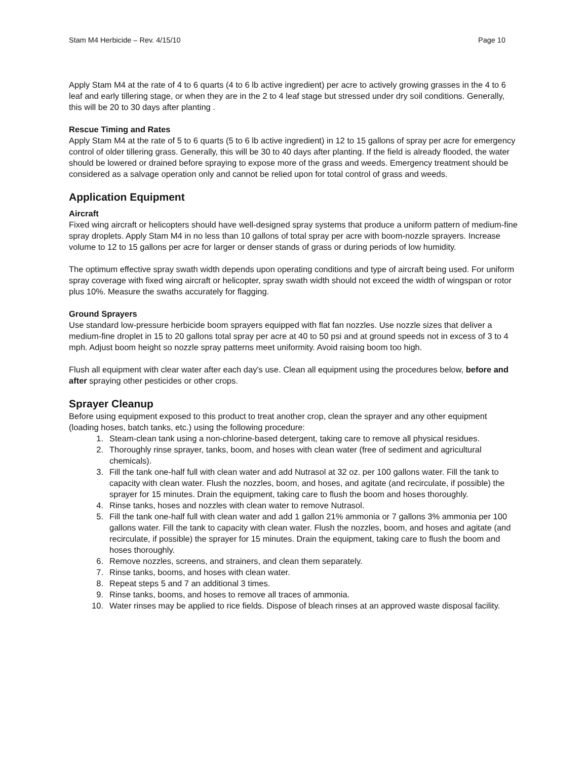Stam M4 Herbicide – Rev. 4/15/10 Page 10
Apply Stam M4 at the rate of 4 to 6 quarts (4 to 6 lb active ingredient) per acre to actively growing grasses in the 4 to 6 leaf and early tillering stage, or when they are in the 2 to 4 leaf stage but stressed under dry soil conditions. Generally, this will be 20 to 30 days after planting .
Rescue Timing and Rates
Apply Stam M4 at the rate of 5 to 6 quarts (5 to 6 lb active ingredient) in 12 to 15 gallons of spray per acre for emergency control of older tillering grass. Generally, this will be 30 to 40 days after planting. If the field is already flooded, the water should be lowered or drained before spraying to expose more of the grass and weeds. Emergency treatment should be considered as a salvage operation only and cannot be relied upon for total control of grass and weeds.
Application Equipment
Aircraft
Fixed wing aircraft or helicopters should have well-designed spray systems that produce a uniform pattern of medium-fine spray droplets. Apply Stam M4 in no less than 10 gallons of total spray per acre with boom-nozzle sprayers. Increase volume to 12 to 15 gallons per acre for larger or denser stands of grass or during periods of low humidity.
The optimum effective spray swath width depends upon operating conditions and type of aircraft being used. For uniform spray coverage with fixed wing aircraft or helicopter, spray swath width should not exceed the width of wingspan or rotor plus 10%. Measure the swaths accurately for flagging.
Ground Sprayers
Use standard low-pressure herbicide boom sprayers equipped with flat fan nozzles. Use nozzle sizes that deliver a medium-fine droplet in 15 to 20 gallons total spray per acre at 40 to 50 psi and at ground speeds not in excess of 3 to 4 mph. Adjust boom height so nozzle spray patterns meet uniformity. Avoid raising boom too high.
Flush all equipment with clear water after each day's use. Clean all equipment using the procedures below, before and after spraying other pesticides or other crops.
Sprayer Cleanup
Before using equipment exposed to this product to treat another crop, clean the sprayer and any other equipment (loading hoses, batch tanks, etc.) using the following procedure:
1. Steam-clean tank using a non-chlorine-based detergent, taking care to remove all physical residues.
2. Thoroughly rinse sprayer, tanks, boom, and hoses with clean water (free of sediment and agricultural chemicals).
3. Fill the tank one-half full with clean water and add Nutrasol at 32 oz. per 100 gallons water. Fill the tank to capacity with clean water. Flush the nozzles, boom, and hoses, and agitate (and recirculate, if possible) the sprayer for 15 minutes. Drain the equipment, taking care to flush the boom and hoses thoroughly.
4. Rinse tanks, hoses and nozzles with clean water to remove Nutrasol.
5. Fill the tank one-half full with clean water and add 1 gallon 21% ammonia or 7 gallons 3% ammonia per 100 gallons water. Fill the tank to capacity with clean water. Flush the nozzles, boom, and hoses and agitate (and recirculate, if possible) the sprayer for 15 minutes. Drain the equipment, taking care to flush the boom and hoses thoroughly.
6. Remove nozzles, screens, and strainers, and clean them separately.
7. Rinse tanks, booms, and hoses with clean water.
8. Repeat steps 5 and 7 an additional 3 times.
9. Rinse tanks, booms, and hoses to remove all traces of ammonia.
10. Water rinses may be applied to rice fields. Dispose of bleach rinses at an approved waste disposal facility.